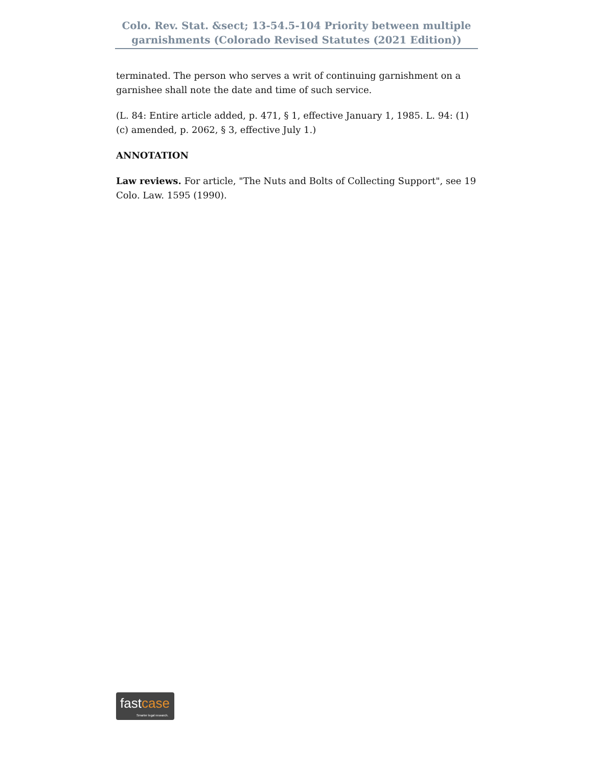Colo. Rev. Stat. &sect; 13-54.5-104 Priority between multiple garnishments (Colorado Revised Statutes (2021 Edition))
terminated. The person who serves a writ of continuing garnishment on a garnishee shall note the date and time of such service.
(L. 84: Entire article added, p. 471, § 1, effective January 1, 1985. L. 94: (1)(c) amended, p. 2062, § 3, effective July 1.)
ANNOTATION
Law reviews. For article, "The Nuts and Bolts of Collecting Support", see 19 Colo. Law. 1595 (1990).
fastcase
Smarter legal research.